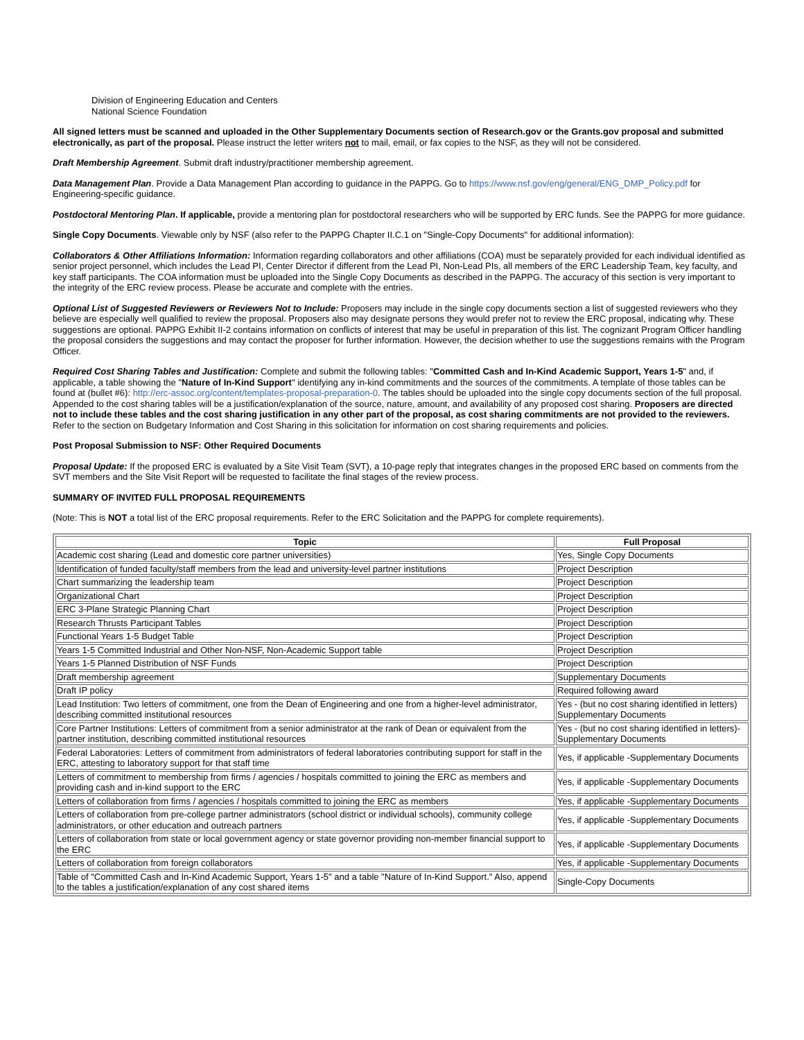Division of Engineering Education and Centers
National Science Foundation
All signed letters must be scanned and uploaded in the Other Supplementary Documents section of Research.gov or the Grants.gov proposal and submitted electronically, as part of the proposal. Please instruct the letter writers not to mail, email, or fax copies to the NSF, as they will not be considered.
Draft Membership Agreement. Submit draft industry/practitioner membership agreement.
Data Management Plan. Provide a Data Management Plan according to guidance in the PAPPG. Go to https://www.nsf.gov/eng/general/ENG_DMP_Policy.pdf for Engineering-specific guidance.
Postdoctoral Mentoring Plan. If applicable, provide a mentoring plan for postdoctoral researchers who will be supported by ERC funds. See the PAPPG for more guidance.
Single Copy Documents. Viewable only by NSF (also refer to the PAPPG Chapter II.C.1 on "Single-Copy Documents" for additional information):
Collaborators & Other Affiliations Information: Information regarding collaborators and other affiliations (COA) must be separately provided for each individual identified as senior project personnel, which includes the Lead PI, Center Director if different from the Lead PI, Non-Lead PIs, all members of the ERC Leadership Team, key faculty, and key staff participants. The COA information must be uploaded into the Single Copy Documents as described in the PAPPG. The accuracy of this section is very important to the integrity of the ERC review process. Please be accurate and complete with the entries.
Optional List of Suggested Reviewers or Reviewers Not to Include: Proposers may include in the single copy documents section a list of suggested reviewers who they believe are especially well qualified to review the proposal. Proposers also may designate persons they would prefer not to review the ERC proposal, indicating why. These suggestions are optional. PAPPG Exhibit II-2 contains information on conflicts of interest that may be useful in preparation of this list. The cognizant Program Officer handling the proposal considers the suggestions and may contact the proposer for further information. However, the decision whether to use the suggestions remains with the Program Officer.
Required Cost Sharing Tables and Justification: Complete and submit the following tables: "Committed Cash and In-Kind Academic Support, Years 1-5" and, if applicable, a table showing the "Nature of In-Kind Support" identifying any in-kind commitments and the sources of the commitments. A template of those tables can be found at (bullet #6): http://erc-assoc.org/content/templates-proposal-preparation-0. The tables should be uploaded into the single copy documents section of the full proposal. Appended to the cost sharing tables will be a justification/explanation of the source, nature, amount, and availability of any proposed cost sharing. Proposers are directed not to include these tables and the cost sharing justification in any other part of the proposal, as cost sharing commitments are not provided to the reviewers. Refer to the section on Budgetary Information and Cost Sharing in this solicitation for information on cost sharing requirements and policies.
Post Proposal Submission to NSF: Other Required Documents
Proposal Update: If the proposed ERC is evaluated by a Site Visit Team (SVT), a 10-page reply that integrates changes in the proposed ERC based on comments from the SVT members and the Site Visit Report will be requested to facilitate the final stages of the review process.
SUMMARY OF INVITED FULL PROPOSAL REQUIREMENTS
(Note: This is NOT a total list of the ERC proposal requirements. Refer to the ERC Solicitation and the PAPPG for complete requirements).
| Topic | Full Proposal |
| --- | --- |
| Academic cost sharing (Lead and domestic core partner universities) | Yes, Single Copy Documents |
| Identification of funded faculty/staff members from the lead and university-level partner institutions | Project Description |
| Chart summarizing the leadership team | Project Description |
| Organizational Chart | Project Description |
| ERC 3-Plane Strategic Planning Chart | Project Description |
| Research Thrusts Participant Tables | Project Description |
| Functional Years 1-5 Budget Table | Project Description |
| Years 1-5 Committed Industrial and Other Non-NSF, Non-Academic Support table | Project Description |
| Years 1-5 Planned Distribution of NSF Funds | Project Description |
| Draft membership agreement | Supplementary Documents |
| Draft IP policy | Required following award |
| Lead Institution: Two letters of commitment, one from the Dean of Engineering and one from a higher-level administrator, describing committed institutional resources | Yes - (but no cost sharing identified in letters) Supplementary Documents |
| Core Partner Institutions: Letters of commitment from a senior administrator at the rank of Dean or equivalent from the partner institution, describing committed institutional resources | Yes - (but no cost sharing identified in letters)-Supplementary Documents |
| Federal Laboratories: Letters of commitment from administrators of federal laboratories contributing support for staff in the ERC, attesting to laboratory support for that staff time | Yes, if applicable -Supplementary Documents |
| Letters of commitment to membership from firms / agencies / hospitals committed to joining the ERC as members and providing cash and in-kind support to the ERC | Yes, if applicable -Supplementary Documents |
| Letters of collaboration from firms / agencies / hospitals committed to joining the ERC as members | Yes, if applicable -Supplementary Documents |
| Letters of collaboration from pre-college partner administrators (school district or individual schools), community college administrators, or other education and outreach partners | Yes, if applicable -Supplementary Documents |
| Letters of collaboration from state or local government agency or state governor providing non-member financial support to the ERC | Yes, if applicable -Supplementary Documents |
| Letters of collaboration from foreign collaborators | Yes, if applicable -Supplementary Documents |
| Table of "Committed Cash and In-Kind Academic Support, Years 1-5" and a table "Nature of In-Kind Support." Also, append to the tables a justification/explanation of any cost shared items | Single-Copy Documents |